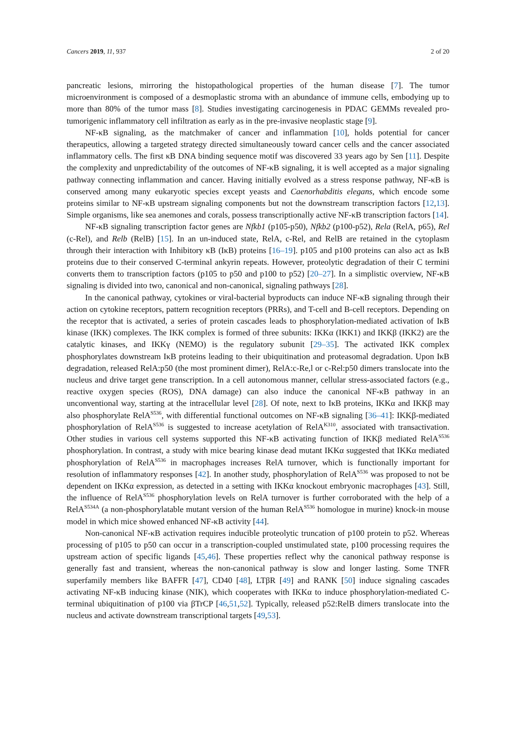Cancers 2019, 11, 937 2 of 20
pancreatic lesions, mirroring the histopathological properties of the human disease [7]. The tumor microenvironment is composed of a desmoplastic stroma with an abundance of immune cells, embodying up to more than 80% of the tumor mass [8]. Studies investigating carcinogenesis in PDAC GEMMs revealed pro-tumorigenic inflammatory cell infiltration as early as in the pre-invasive neoplastic stage [9].
NF-κB signaling, as the matchmaker of cancer and inflammation [10], holds potential for cancer therapeutics, allowing a targeted strategy directed simultaneously toward cancer cells and the cancer associated inflammatory cells. The first κB DNA binding sequence motif was discovered 33 years ago by Sen [11]. Despite the complexity and unpredictability of the outcomes of NF-κB signaling, it is well accepted as a major signaling pathway connecting inflammation and cancer. Having initially evolved as a stress response pathway, NF-κB is conserved among many eukaryotic species except yeasts and Caenorhabditis elegans, which encode some proteins similar to NF-κB upstream signaling components but not the downstream transcription factors [12,13]. Simple organisms, like sea anemones and corals, possess transcriptionally active NF-κB transcription factors [14].
NF-κB signaling transcription factor genes are Nfkb1 (p105-p50), Nfkb2 (p100-p52), Rela (RelA, p65), Rel (c-Rel), and Relb (RelB) [15]. In an un-induced state, RelA, c-Rel, and RelB are retained in the cytoplasm through their interaction with Inhibitory κB (IκB) proteins [16–19]. p105 and p100 proteins can also act as IκB proteins due to their conserved C-terminal ankyrin repeats. However, proteolytic degradation of their C termini converts them to transcription factors (p105 to p50 and p100 to p52) [20–27]. In a simplistic overview, NF-κB signaling is divided into two, canonical and non-canonical, signaling pathways [28].
In the canonical pathway, cytokines or viral-bacterial byproducts can induce NF-κB signaling through their action on cytokine receptors, pattern recognition receptors (PRRs), and T-cell and B-cell receptors. Depending on the receptor that is activated, a series of protein cascades leads to phosphorylation-mediated activation of IκB kinase (IKK) complexes. The IKK complex is formed of three subunits: IKKα (IKK1) and IKKβ (IKK2) are the catalytic kinases, and IKKγ (NEMO) is the regulatory subunit [29–35]. The activated IKK complex phosphorylates downstream IκB proteins leading to their ubiquitination and proteasomal degradation. Upon IκB degradation, released RelA:p50 (the most prominent dimer), RelA:c-Re,l or c-Rel:p50 dimers translocate into the nucleus and drive target gene transcription. In a cell autonomous manner, cellular stress-associated factors (e.g., reactive oxygen species (ROS), DNA damage) can also induce the canonical NF-κB pathway in an unconventional way, starting at the intracellular level [28]. Of note, next to IκB proteins, IKKα and IKKβ may also phosphorylate RelA<sup>S536</sup>, with differential functional outcomes on NF-κB signaling [36–41]: IKKβ-mediated phosphorylation of RelA<sup>S536</sup> is suggested to increase acetylation of RelA<sup>K310</sup>, associated with transactivation. Other studies in various cell systems supported this NF-κB activating function of IKKβ mediated RelA<sup>S536</sup> phosphorylation. In contrast, a study with mice bearing kinase dead mutant IKKα suggested that IKKα mediated phosphorylation of RelA<sup>S536</sup> in macrophages increases RelA turnover, which is functionally important for resolution of inflammatory responses [42]. In another study, phosphorylation of RelA<sup>S536</sup> was proposed to not be dependent on IKKα expression, as detected in a setting with IKKα knockout embryonic macrophages [43]. Still, the influence of RelA<sup>S536</sup> phosphorylation levels on RelA turnover is further corroborated with the help of a RelA<sup>S534A</sup> (a non-phosphorylatable mutant version of the human RelA<sup>S536</sup> homologue in murine) knock-in mouse model in which mice showed enhanced NF-κB activity [44].
Non-canonical NF-κB activation requires inducible proteolytic truncation of p100 protein to p52. Whereas processing of p105 to p50 can occur in a transcription-coupled unstimulated state, p100 processing requires the upstream action of specific ligands [45,46]. These properties reflect why the canonical pathway response is generally fast and transient, whereas the non-canonical pathway is slow and longer lasting. Some TNFR superfamily members like BAFFR [47], CD40 [48], LTβR [49] and RANK [50] induce signaling cascades activating NF-κB inducing kinase (NIK), which cooperates with IKKα to induce phosphorylation-mediated C-terminal ubiquitination of p100 via βTrCP [46,51,52]. Typically, released p52:RelB dimers translocate into the nucleus and activate downstream transcriptional targets [49,53].